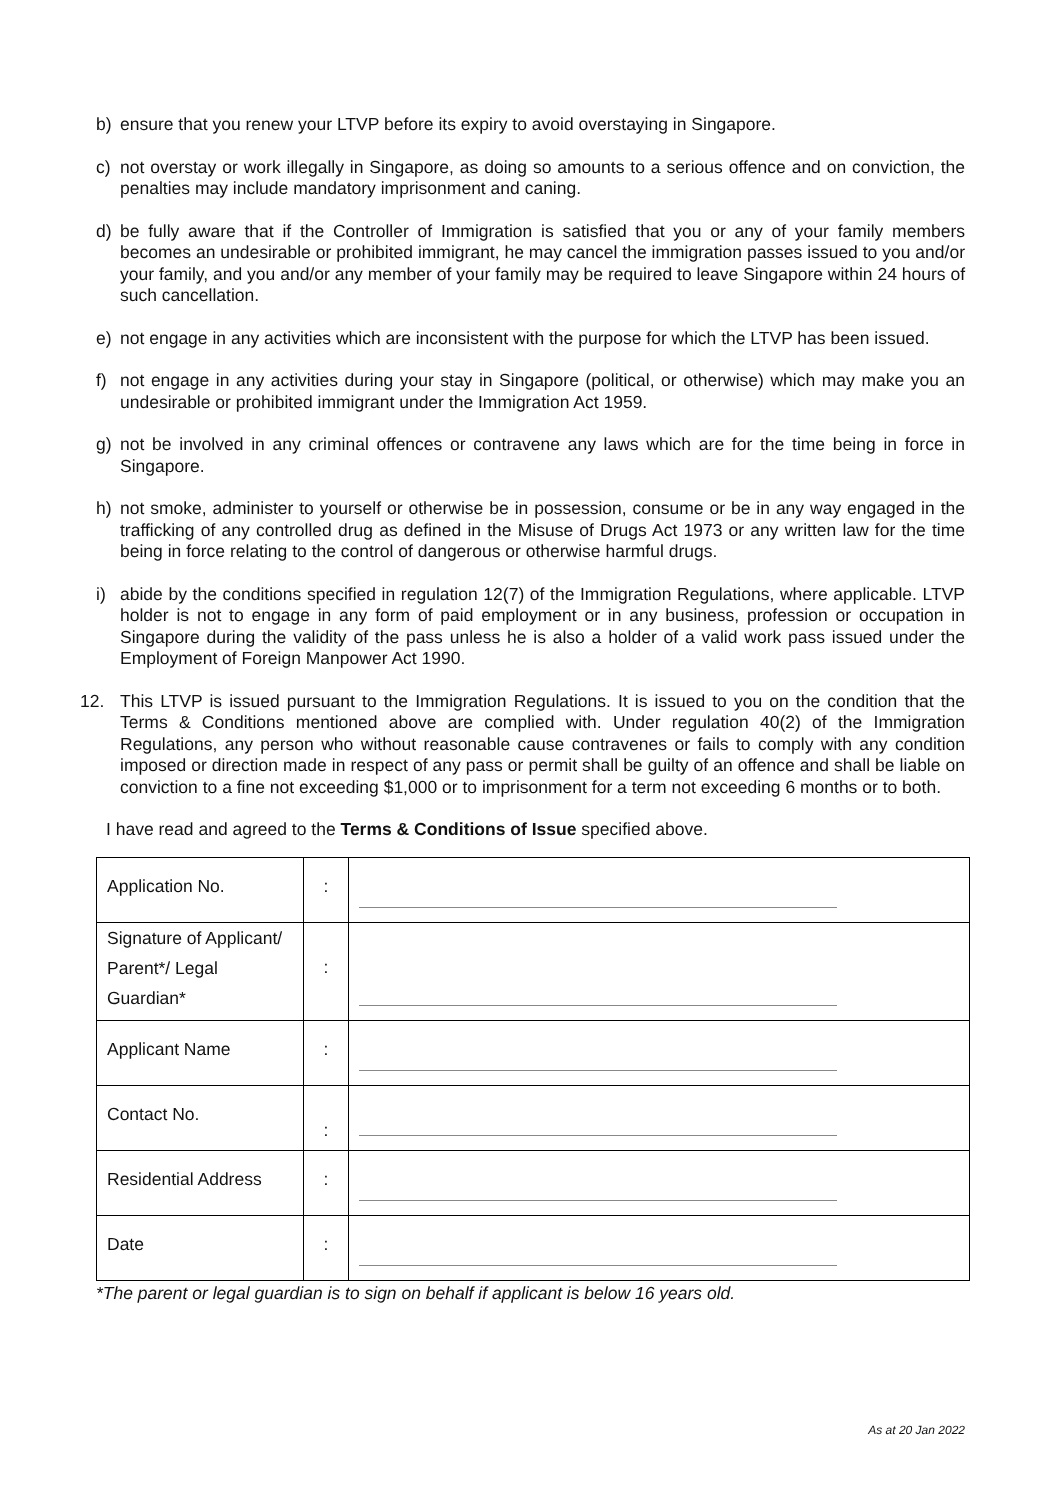b) ensure that you renew your LTVP before its expiry to avoid overstaying in Singapore.
c) not overstay or work illegally in Singapore, as doing so amounts to a serious offence and on conviction, the penalties may include mandatory imprisonment and caning.
d) be fully aware that if the Controller of Immigration is satisfied that you or any of your family members becomes an undesirable or prohibited immigrant, he may cancel the immigration passes issued to you and/or your family, and you and/or any member of your family may be required to leave Singapore within 24 hours of such cancellation.
e) not engage in any activities which are inconsistent with the purpose for which the LTVP has been issued.
f) not engage in any activities during your stay in Singapore (political, or otherwise) which may make you an undesirable or prohibited immigrant under the Immigration Act 1959.
g) not be involved in any criminal offences or contravene any laws which are for the time being in force in Singapore.
h) not smoke, administer to yourself or otherwise be in possession, consume or be in any way engaged in the trafficking of any controlled drug as defined in the Misuse of Drugs Act 1973 or any written law for the time being in force relating to the control of dangerous or otherwise harmful drugs.
i) abide by the conditions specified in regulation 12(7) of the Immigration Regulations, where applicable. LTVP holder is not to engage in any form of paid employment or in any business, profession or occupation in Singapore during the validity of the pass unless he is also a holder of a valid work pass issued under the Employment of Foreign Manpower Act 1990.
12. This LTVP is issued pursuant to the Immigration Regulations. It is issued to you on the condition that the Terms & Conditions mentioned above are complied with. Under regulation 40(2) of the Immigration Regulations, any person who without reasonable cause contravenes or fails to comply with any condition imposed or direction made in respect of any pass or permit shall be guilty of an offence and shall be liable on conviction to a fine not exceeding $1,000 or to imprisonment for a term not exceeding 6 months or to both.
I have read and agreed to the Terms & Conditions of Issue specified above.
| Application No. | : | |
| Signature of Applicant/ Parent*/ Legal Guardian* | : | |
| Applicant Name | : | |
| Contact No. | : | |
| Residential Address | : | |
| Date | : | |
*The parent or legal guardian is to sign on behalf if applicant is below 16 years old.
As at 20 Jan 2022